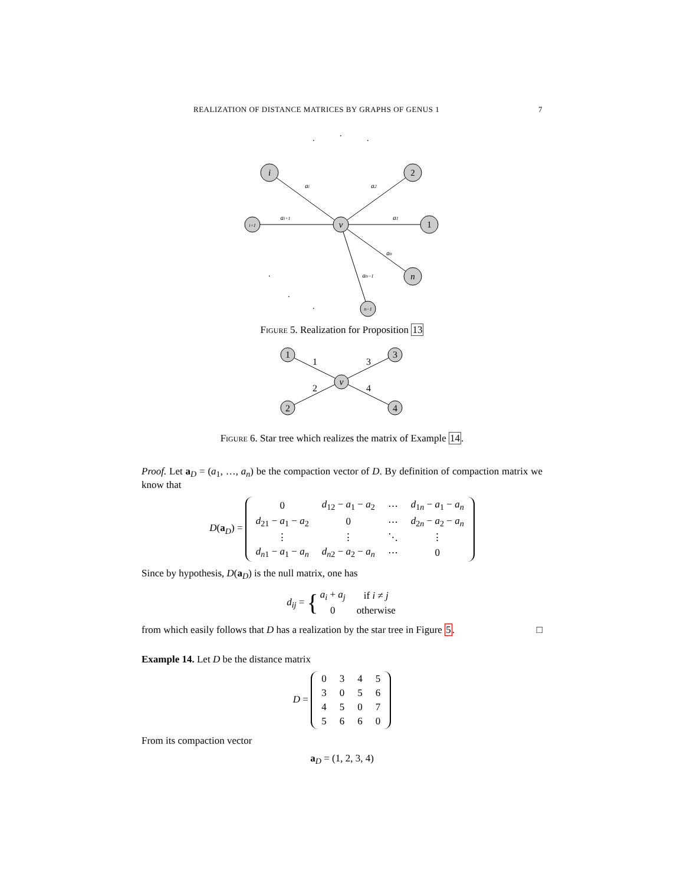REALIZATION OF DISTANCE MATRICES BY GRAPHS OF GENUS 1 7
v
i
2
1
n
i+1
n−1
ai
a2
ai+1
a1
an
an−1
.
.
.
.
.
.
Figure 5. Realization for Proposition 13
v
1
3
2
4
1
3
2
4
Figure 6. Star tree which realizes the matrix of Example 14.
Proof. Let a<sub>D</sub> = (a<sub>1</sub>, …, a<sub>n</sub>) be the compaction vector of D. By definition of compaction matrix we know that
D(a<sub>D</sub>) =
| 0 | d<sub>12</sub> − a<sub>1</sub> − a<sub>2</sub> | ⋯ | d<sub>1n</sub> − a<sub>1</sub> − a<sub>n</sub> |
| d<sub>21</sub> − a<sub>1</sub> − a<sub>2</sub> | 0 | ⋯ | d<sub>2n</sub> − a<sub>2</sub> − a<sub>n</sub> |
| ⋮ | ⋮ | ⋱ | ⋮ |
| d<sub>n1</sub> − a<sub>1</sub> − a<sub>n</sub> | d<sub>n2</sub> − a<sub>2</sub> − a<sub>n</sub> | ⋯ | 0 |
Since by hypothesis, D(a<sub>D</sub>) is the null matrix, one has
d<sub>ij</sub> = {
| a<sub>i</sub> + a<sub>j</sub> | if i ≠ j |
| 0 | otherwise |
from which easily follows that D has a realization by the star tree in Figure 5. □
Example 14. Let D be the distance matrix
D =
| 0 | 3 | 4 | 5 |
| 3 | 0 | 5 | 6 |
| 4 | 5 | 0 | 7 |
| 5 | 6 | 6 | 0 |
From its compaction vector
a<sub>D</sub> = (1, 2, 3, 4)